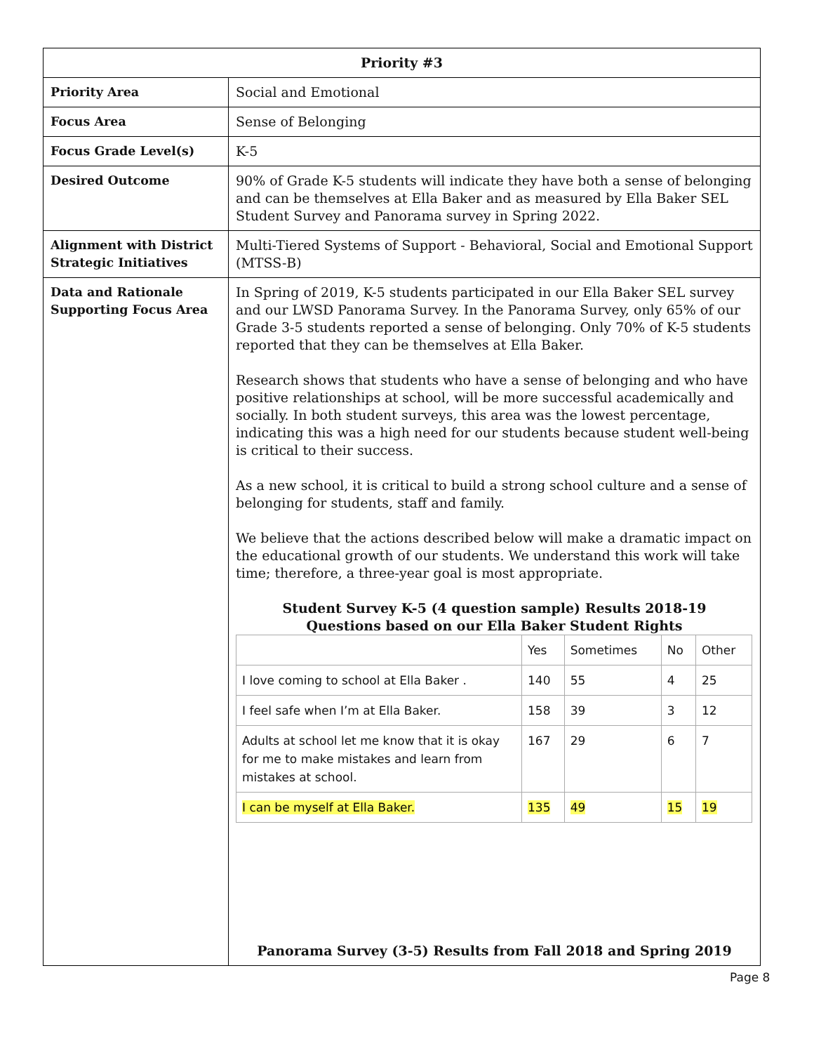| Priority #3 | |
| --- | --- |
| Priority Area | Social and Emotional |
| Focus Area | Sense of Belonging |
| Focus Grade Level(s) | K-5 |
| Desired Outcome | 90% of Grade K-5 students will indicate they have both a sense of belonging and can be themselves at Ella Baker and as measured by Ella Baker SEL Student Survey and Panorama survey in Spring 2022. |
| Alignment with District Strategic Initiatives | Multi-Tiered Systems of Support - Behavioral, Social and Emotional Support (MTSS-B) |
| Data and Rationale Supporting Focus Area | In Spring of 2019, K-5 students participated in our Ella Baker SEL survey and our LWSD Panorama Survey. In the Panorama Survey, only 65% of our Grade 3-5 students reported a sense of belonging. Only 70% of K-5 students reported that they can be themselves at Ella Baker. Research shows that students who have a sense of belonging and who have positive relationships at school, will be more successful academically and socially. In both student surveys, this area was the lowest percentage, indicating this was a high need for our students because student well-being is critical to their success. As a new school, it is critical to build a strong school culture and a sense of belonging for students, staff and family. We believe that the actions described below will make a dramatic impact on the educational growth of our students. We understand this work will take time; therefore, a three-year goal is most appropriate. Student Survey K-5 (4 question sample) Results 2018-19 Questions based on our Ella Baker Student Rights / / Yes / Sometimes / No / Other / / I love coming to school at Ella Baker . / 140 / 55 / 4 / 25 / / I feel safe when I’m at Ella Baker. / 158 / 39 / 3 / 12 / / Adults at school let me know that it is okay for me to make mistakes and learn from mistakes at school. / 167 / 29 / 6 / 7 / / I can be myself at Ella Baker. / 135 / 49 / 15 / 19 / Panorama Survey (3-5) Results from Fall 2018 and Spring 2019 |
Page 8